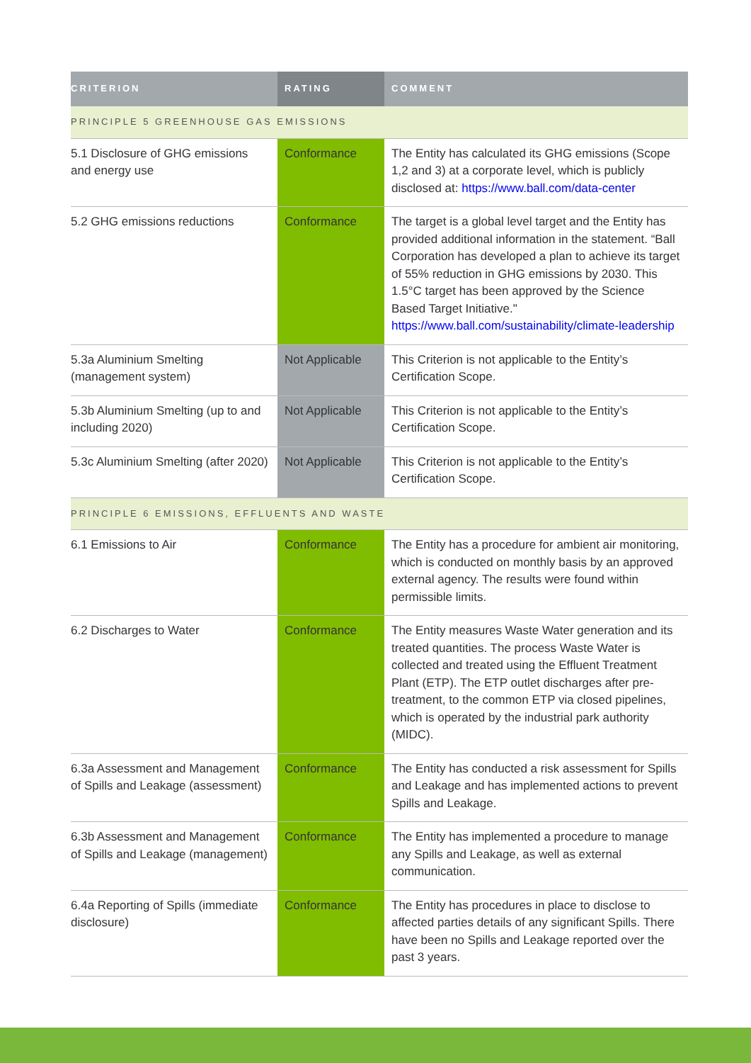| CRITERION | RATING | COMMENT |
| --- | --- | --- |
| PRINCIPLE 5 GREENHOUSE GAS EMISSIONS | | |
| 5.1 Disclosure of GHG emissions and energy use | Conformance | The Entity has calculated its GHG emissions (Scope 1,2 and 3) at a corporate level, which is publicly disclosed at: https://www.ball.com/data-center |
| 5.2 GHG emissions reductions | Conformance | The target is a global level target and the Entity has provided additional information in the statement. “Ball Corporation has developed a plan to achieve its target of 55% reduction in GHG emissions by 2030. This 1.5°C target has been approved by the Science Based Target Initiative." https://www.ball.com/sustainability/climate-leadership |
| 5.3a Aluminium Smelting (management system) | Not Applicable | This Criterion is not applicable to the Entity’s Certification Scope. |
| 5.3b Aluminium Smelting (up to and including 2020) | Not Applicable | This Criterion is not applicable to the Entity’s Certification Scope. |
| 5.3c Aluminium Smelting (after 2020) | Not Applicable | This Criterion is not applicable to the Entity’s Certification Scope. |
| PRINCIPLE 6 EMISSIONS, EFFLUENTS AND WASTE | | |
| 6.1 Emissions to Air | Conformance | The Entity has a procedure for ambient air monitoring, which is conducted on monthly basis by an approved external agency. The results were found within permissible limits. |
| 6.2 Discharges to Water | Conformance | The Entity measures Waste Water generation and its treated quantities. The process Waste Water is collected and treated using the Effluent Treatment Plant (ETP). The ETP outlet discharges after pre-treatment, to the common ETP via closed pipelines, which is operated by the industrial park authority (MIDC). |
| 6.3a Assessment and Management of Spills and Leakage (assessment) | Conformance | The Entity has conducted a risk assessment for Spills and Leakage and has implemented actions to prevent Spills and Leakage. |
| 6.3b Assessment and Management of Spills and Leakage (management) | Conformance | The Entity has implemented a procedure to manage any Spills and Leakage, as well as external communication. |
| 6.4a Reporting of Spills (immediate disclosure) | Conformance | The Entity has procedures in place to disclose to affected parties details of any significant Spills. There have been no Spills and Leakage reported over the past 3 years. |